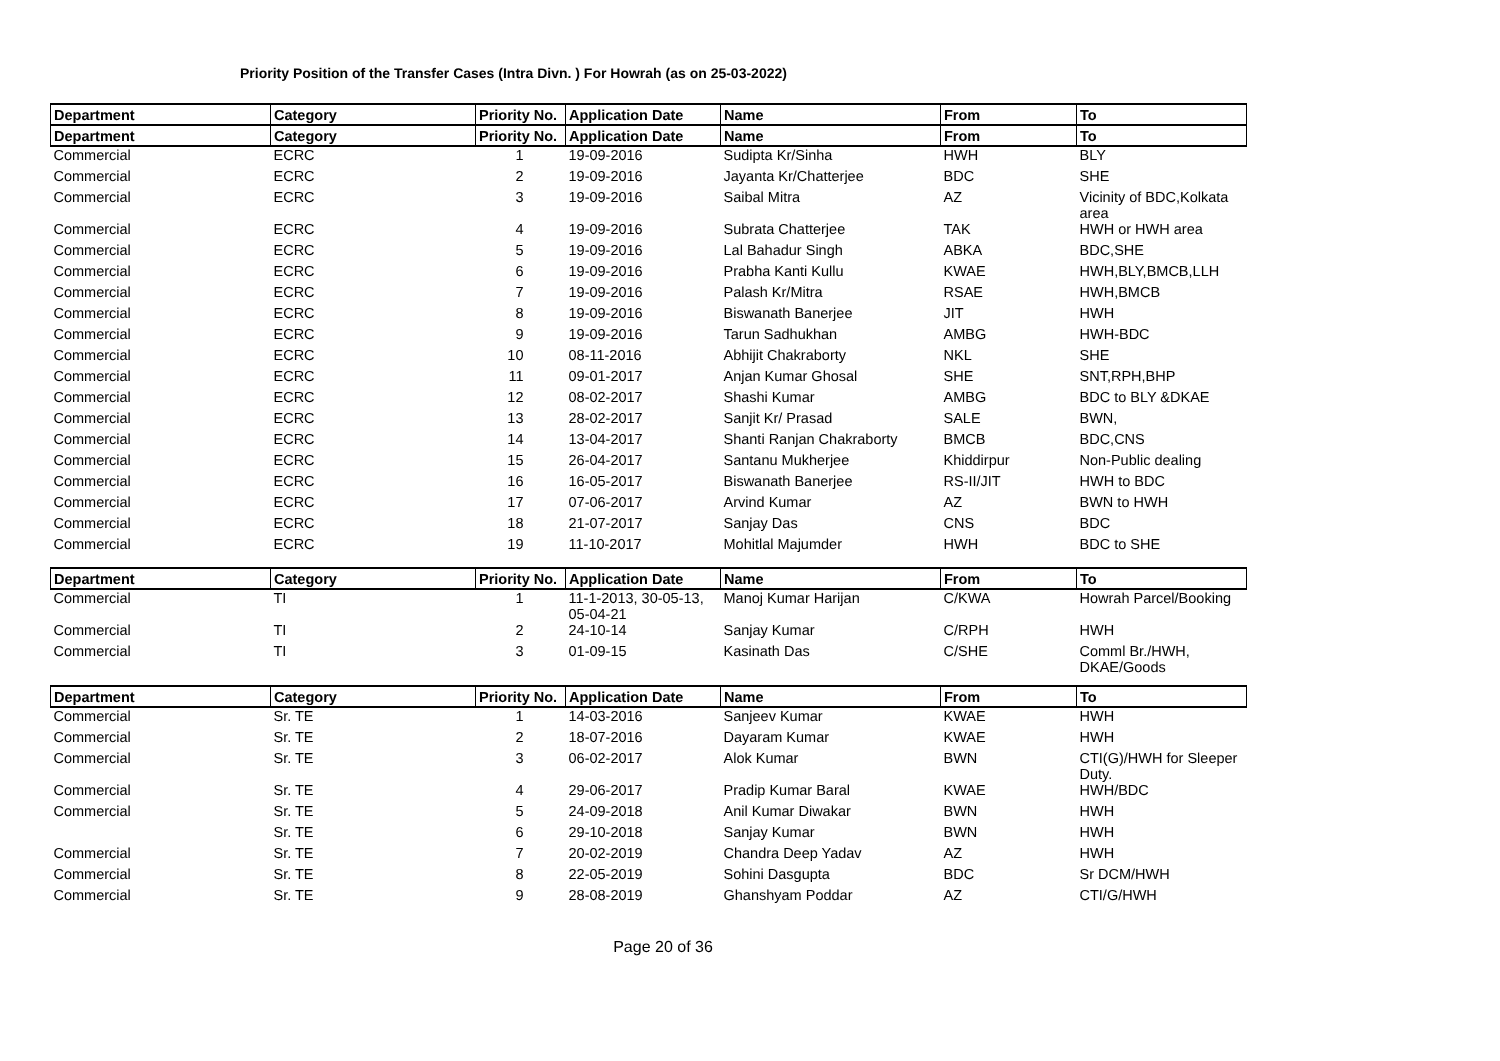Priority Position of the Transfer Cases (Intra Divn. ) For Howrah (as on 25-03-2022)
| Department | Category | Priority No. | Application Date | Name | From | To |
| --- | --- | --- | --- | --- | --- | --- |
| Department | Category | Priority No. | Application Date | Name | From | To |
| Commercial | ECRC | 1 | 19-09-2016 | Sudipta Kr/Sinha | HWH | BLY |
| Commercial | ECRC | 2 | 19-09-2016 | Jayanta Kr/Chatterjee | BDC | SHE |
| Commercial | ECRC | 3 | 19-09-2016 | Saibal Mitra | AZ | Vicinity of BDC,Kolkata area |
| Commercial | ECRC | 4 | 19-09-2016 | Subrata Chatterjee | TAK | HWH or HWH area |
| Commercial | ECRC | 5 | 19-09-2016 | Lal Bahadur Singh | ABKA | BDC,SHE |
| Commercial | ECRC | 6 | 19-09-2016 | Prabha Kanti Kullu | KWAE | HWH,BLY,BMCB,LLH |
| Commercial | ECRC | 7 | 19-09-2016 | Palash Kr/Mitra | RSAE | HWH,BMCB |
| Commercial | ECRC | 8 | 19-09-2016 | Biswanath Banerjee | JIT | HWH |
| Commercial | ECRC | 9 | 19-09-2016 | Tarun Sadhukhan | AMBG | HWH-BDC |
| Commercial | ECRC | 10 | 08-11-2016 | Abhijit Chakraborty | NKL | SHE |
| Commercial | ECRC | 11 | 09-01-2017 | Anjan Kumar Ghosal | SHE | SNT,RPH,BHP |
| Commercial | ECRC | 12 | 08-02-2017 | Shashi Kumar | AMBG | BDC to BLY &DKAE |
| Commercial | ECRC | 13 | 28-02-2017 | Sanjit Kr/ Prasad | SALE | BWN, |
| Commercial | ECRC | 14 | 13-04-2017 | Shanti Ranjan Chakraborty | BMCB | BDC,CNS |
| Commercial | ECRC | 15 | 26-04-2017 | Santanu Mukherjee | Khiddirpur | Non-Public dealing |
| Commercial | ECRC | 16 | 16-05-2017 | Biswanath Banerjee | RS-II/JIT | HWH to BDC |
| Commercial | ECRC | 17 | 07-06-2017 | Arvind Kumar | AZ | BWN to HWH |
| Commercial | ECRC | 18 | 21-07-2017 | Sanjay Das | CNS | BDC |
| Commercial | ECRC | 19 | 11-10-2017 | Mohitlal Majumder | HWH | BDC to SHE |
| Department | Category | Priority No. | Application Date | Name | From | To |
| --- | --- | --- | --- | --- | --- | --- |
| Commercial | TI | 1 | 11-1-2013, 30-05-13, 05-04-21 | Manoj Kumar Harijan | C/KWA | Howrah Parcel/Booking |
| Commercial | TI | 2 | 24-10-14 | Sanjay Kumar | C/RPH | HWH |
| Commercial | TI | 3 | 01-09-15 | Kasinath Das | C/SHE | Comml Br./HWH, DKAE/Goods |
| Department | Category | Priority No. | Application Date | Name | From | To |
| --- | --- | --- | --- | --- | --- | --- |
| Commercial | Sr. TE | 1 | 14-03-2016 | Sanjeev Kumar | KWAE | HWH |
| Commercial | Sr. TE | 2 | 18-07-2016 | Dayaram Kumar | KWAE | HWH |
| Commercial | Sr. TE | 3 | 06-02-2017 | Alok Kumar | BWN | CTI(G)/HWH for Sleeper Duty. |
| Commercial | Sr. TE | 4 | 29-06-2017 | Pradip Kumar Baral | KWAE | HWH/BDC |
| Commercial | Sr. TE | 5 | 24-09-2018 | Anil Kumar Diwakar | BWN | HWH |
| | Sr. TE | 6 | 29-10-2018 | Sanjay Kumar | BWN | HWH |
| Commercial | Sr. TE | 7 | 20-02-2019 | Chandra Deep Yadav | AZ | HWH |
| Commercial | Sr. TE | 8 | 22-05-2019 | Sohini Dasgupta | BDC | Sr DCM/HWH |
| Commercial | Sr. TE | 9 | 28-08-2019 | Ghanshyam Poddar | AZ | CTI/G/HWH |
Page 20 of 36